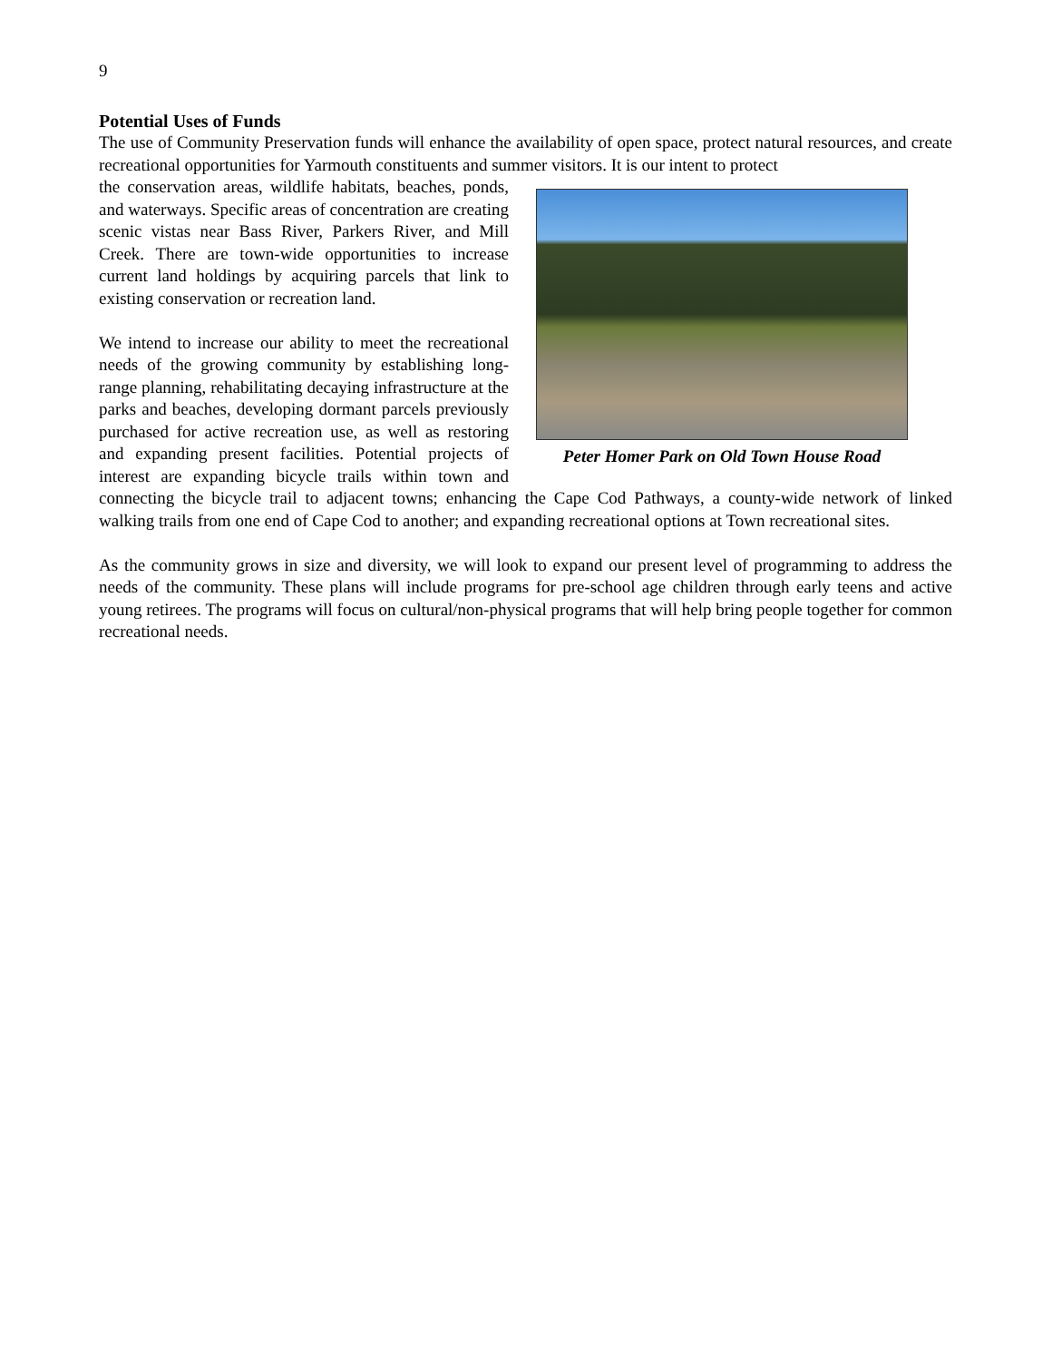9
Potential Uses of Funds
The use of Community Preservation funds will enhance the availability of open space, protect natural resources, and create recreational opportunities for Yarmouth constituents and summer visitors. It is our intent to protect
Peter Homer Park on Old Town House Road
the conservation areas, wildlife habitats, beaches, ponds, and waterways. Specific areas of concentration are creating scenic vistas near Bass River, Parkers River, and Mill Creek. There are town-wide opportunities to increase current land holdings by acquiring parcels that link to existing conservation or recreation land.
We intend to increase our ability to meet the recreational needs of the growing community by establishing long-range planning, rehabilitating decaying infrastructure at the parks and beaches, developing dormant parcels previously purchased for active recreation use, as well as restoring and expanding present facilities. Potential projects of interest are expanding bicycle trails within town and connecting the bicycle trail to adjacent towns; enhancing the Cape Cod Pathways, a county-wide network of linked walking trails from one end of Cape Cod to another; and expanding recreational options at Town recreational sites.
As the community grows in size and diversity, we will look to expand our present level of programming to address the needs of the community. These plans will include programs for pre-school age children through early teens and active young retirees. The programs will focus on cultural/non-physical programs that will help bring people together for common recreational needs.